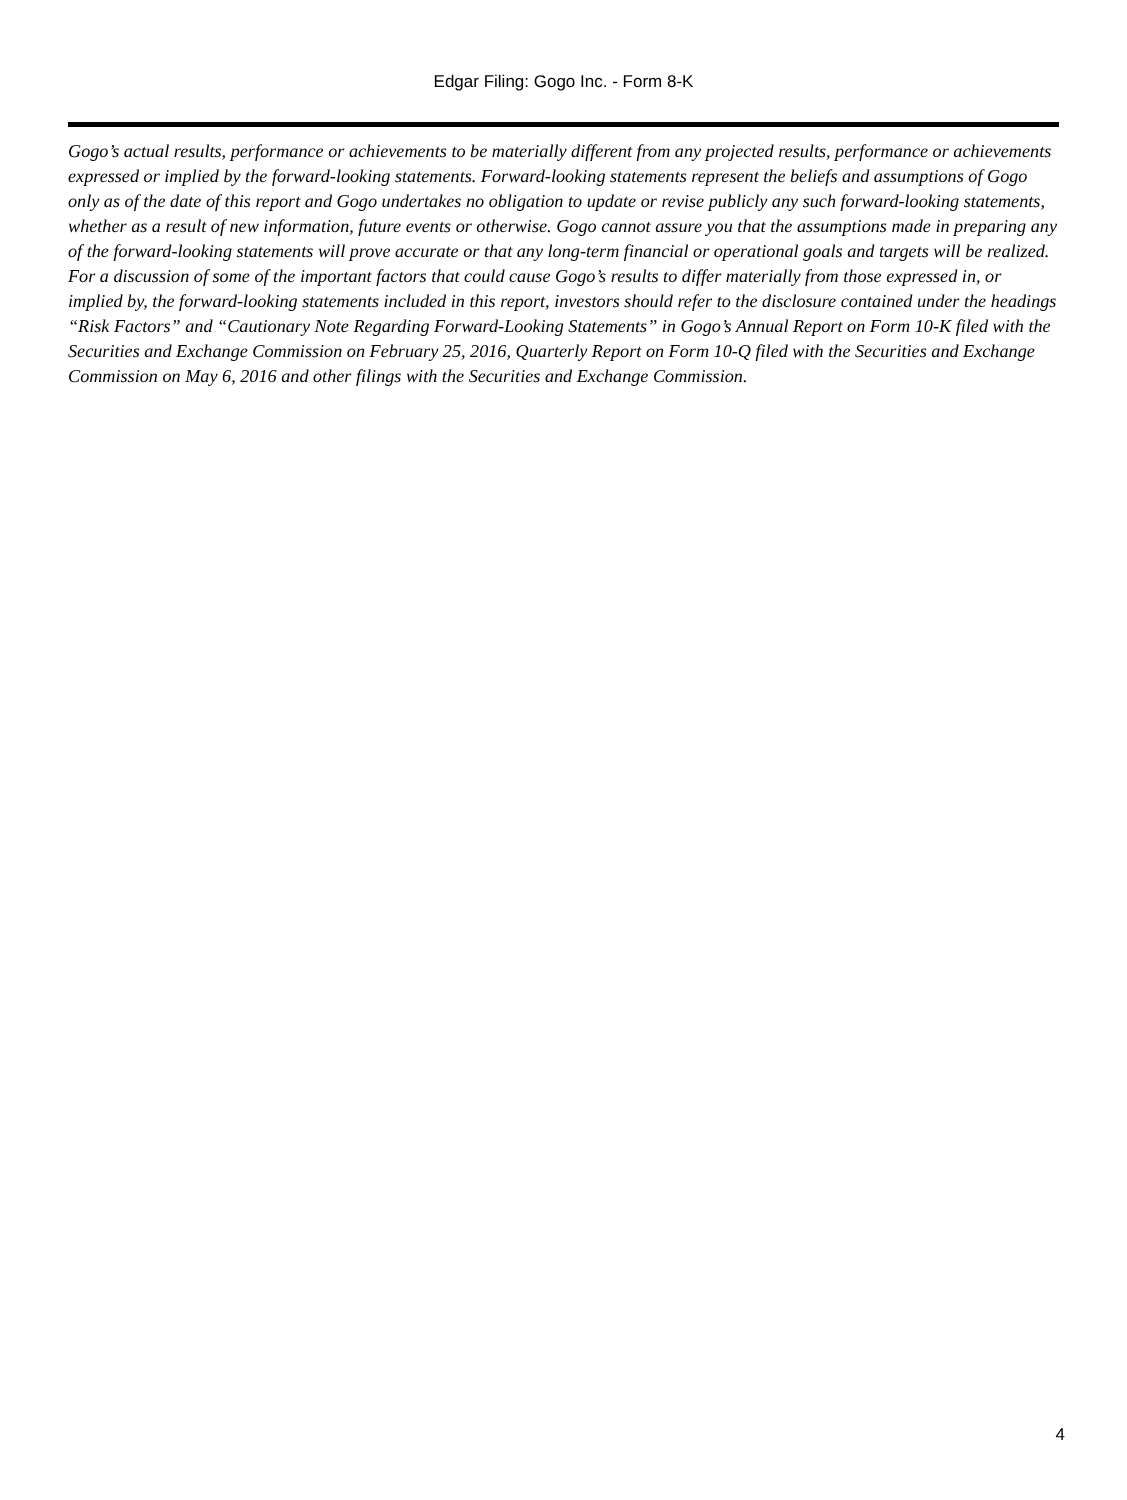Edgar Filing: Gogo Inc. - Form 8-K
Gogo’s actual results, performance or achievements to be materially different from any projected results, performance or achievements expressed or implied by the forward-looking statements. Forward-looking statements represent the beliefs and assumptions of Gogo only as of the date of this report and Gogo undertakes no obligation to update or revise publicly any such forward-looking statements, whether as a result of new information, future events or otherwise. Gogo cannot assure you that the assumptions made in preparing any of the forward-looking statements will prove accurate or that any long-term financial or operational goals and targets will be realized. For a discussion of some of the important factors that could cause Gogo’s results to differ materially from those expressed in, or implied by, the forward-looking statements included in this report, investors should refer to the disclosure contained under the headings “Risk Factors” and “Cautionary Note Regarding Forward-Looking Statements” in Gogo’s Annual Report on Form 10-K filed with the Securities and Exchange Commission on February 25, 2016, Quarterly Report on Form 10-Q filed with the Securities and Exchange Commission on May 6, 2016 and other filings with the Securities and Exchange Commission.
4